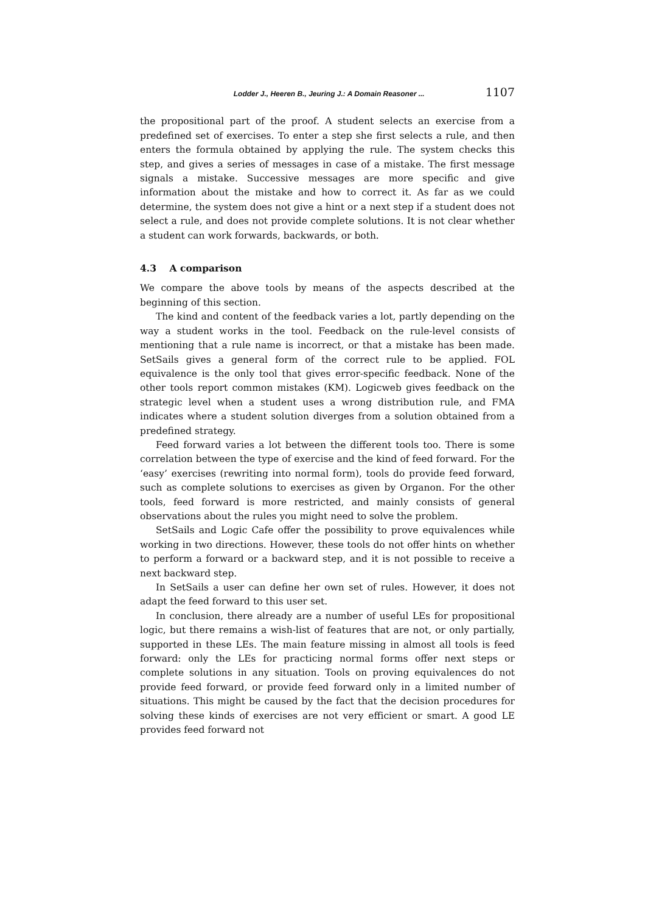Lodder J., Heeren B., Jeuring J.: A Domain Reasoner ... 1107
the propositional part of the proof. A student selects an exercise from a predefined set of exercises. To enter a step she first selects a rule, and then enters the formula obtained by applying the rule. The system checks this step, and gives a series of messages in case of a mistake. The first message signals a mistake. Successive messages are more specific and give information about the mistake and how to correct it. As far as we could determine, the system does not give a hint or a next step if a student does not select a rule, and does not provide complete solutions. It is not clear whether a student can work forwards, backwards, or both.
4.3 A comparison
We compare the above tools by means of the aspects described at the beginning of this section.
The kind and content of the feedback varies a lot, partly depending on the way a student works in the tool. Feedback on the rule-level consists of mentioning that a rule name is incorrect, or that a mistake has been made. SetSails gives a general form of the correct rule to be applied. FOL equivalence is the only tool that gives error-specific feedback. None of the other tools report common mistakes (KM). Logicweb gives feedback on the strategic level when a student uses a wrong distribution rule, and FMA indicates where a student solution diverges from a solution obtained from a predefined strategy.
Feed forward varies a lot between the different tools too. There is some correlation between the type of exercise and the kind of feed forward. For the ‘easy’ exercises (rewriting into normal form), tools do provide feed forward, such as complete solutions to exercises as given by Organon. For the other tools, feed forward is more restricted, and mainly consists of general observations about the rules you might need to solve the problem.
SetSails and Logic Cafe offer the possibility to prove equivalences while working in two directions. However, these tools do not offer hints on whether to perform a forward or a backward step, and it is not possible to receive a next backward step.
In SetSails a user can define her own set of rules. However, it does not adapt the feed forward to this user set.
In conclusion, there already are a number of useful LEs for propositional logic, but there remains a wish-list of features that are not, or only partially, supported in these LEs. The main feature missing in almost all tools is feed forward: only the LEs for practicing normal forms offer next steps or complete solutions in any situation. Tools on proving equivalences do not provide feed forward, or provide feed forward only in a limited number of situations. This might be caused by the fact that the decision procedures for solving these kinds of exercises are not very efficient or smart. A good LE provides feed forward not